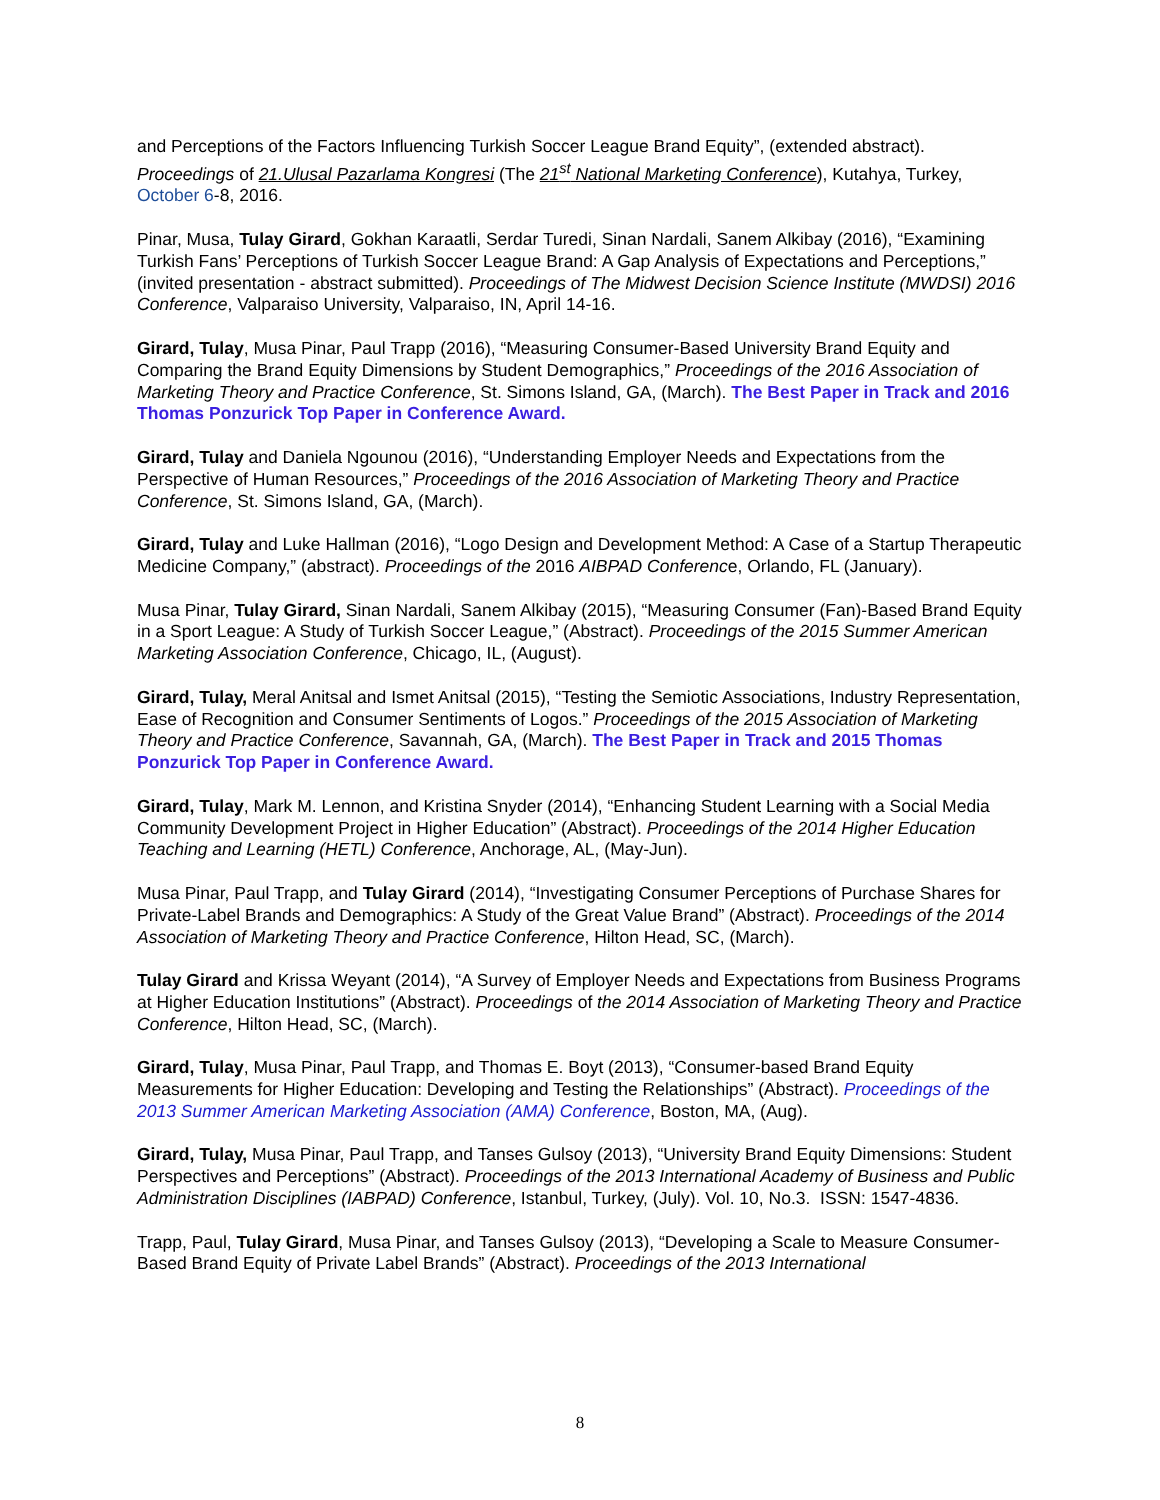and Perceptions of the Factors Influencing Turkish Soccer League Brand Equity”, (extended abstract). Proceedings of 21.Ulusal Pazarlama Kongresi (The 21<sup>st</sup> National Marketing Conference), Kutahya, Turkey, October 6-8, 2016.
Pinar, Musa, Tulay Girard, Gokhan Karaatli, Serdar Turedi, Sinan Nardali, Sanem Alkibay (2016), “Examining Turkish Fans’ Perceptions of Turkish Soccer League Brand: A Gap Analysis of Expectations and Perceptions,” (invited presentation - abstract submitted). Proceedings of The Midwest Decision Science Institute (MWDSI) 2016 Conference, Valparaiso University, Valparaiso, IN, April 14-16.
Girard, Tulay, Musa Pinar, Paul Trapp (2016), “Measuring Consumer-Based University Brand Equity and Comparing the Brand Equity Dimensions by Student Demographics,” Proceedings of the 2016 Association of Marketing Theory and Practice Conference, St. Simons Island, GA, (March). The Best Paper in Track and 2016 Thomas Ponzurick Top Paper in Conference Award.
Girard, Tulay and Daniela Ngounou (2016), “Understanding Employer Needs and Expectations from the Perspective of Human Resources,” Proceedings of the 2016 Association of Marketing Theory and Practice Conference, St. Simons Island, GA, (March).
Girard, Tulay and Luke Hallman (2016), “Logo Design and Development Method: A Case of a Startup Therapeutic Medicine Company,” (abstract). Proceedings of the 2016 AIBPAD Conference, Orlando, FL (January).
Musa Pinar, Tulay Girard, Sinan Nardali, Sanem Alkibay (2015), “Measuring Consumer (Fan)-Based Brand Equity in a Sport League: A Study of Turkish Soccer League,” (Abstract). Proceedings of the 2015 Summer American Marketing Association Conference, Chicago, IL, (August).
Girard, Tulay, Meral Anitsal and Ismet Anitsal (2015), “Testing the Semiotic Associations, Industry Representation, Ease of Recognition and Consumer Sentiments of Logos.” Proceedings of the 2015 Association of Marketing Theory and Practice Conference, Savannah, GA, (March). The Best Paper in Track and 2015 Thomas Ponzurick Top Paper in Conference Award.
Girard, Tulay, Mark M. Lennon, and Kristina Snyder (2014), “Enhancing Student Learning with a Social Media Community Development Project in Higher Education” (Abstract). Proceedings of the 2014 Higher Education Teaching and Learning (HETL) Conference, Anchorage, AL, (May-Jun).
Musa Pinar, Paul Trapp, and Tulay Girard (2014), “Investigating Consumer Perceptions of Purchase Shares for Private-Label Brands and Demographics: A Study of the Great Value Brand” (Abstract). Proceedings of the 2014 Association of Marketing Theory and Practice Conference, Hilton Head, SC, (March).
Tulay Girard and Krissa Weyant (2014), “A Survey of Employer Needs and Expectations from Business Programs at Higher Education Institutions” (Abstract). Proceedings of the 2014 Association of Marketing Theory and Practice Conference, Hilton Head, SC, (March).
Girard, Tulay, Musa Pinar, Paul Trapp, and Thomas E. Boyt (2013), “Consumer-based Brand Equity Measurements for Higher Education: Developing and Testing the Relationships” (Abstract). Proceedings of the 2013 Summer American Marketing Association (AMA) Conference, Boston, MA, (Aug).
Girard, Tulay, Musa Pinar, Paul Trapp, and Tanses Gulsoy (2013), “University Brand Equity Dimensions: Student Perspectives and Perceptions” (Abstract). Proceedings of the 2013 International Academy of Business and Public Administration Disciplines (IABPAD) Conference, Istanbul, Turkey, (July). Vol. 10, No.3. ISSN: 1547-4836.
Trapp, Paul, Tulay Girard, Musa Pinar, and Tanses Gulsoy (2013), “Developing a Scale to Measure Consumer-Based Brand Equity of Private Label Brands” (Abstract). Proceedings of the 2013 International
8